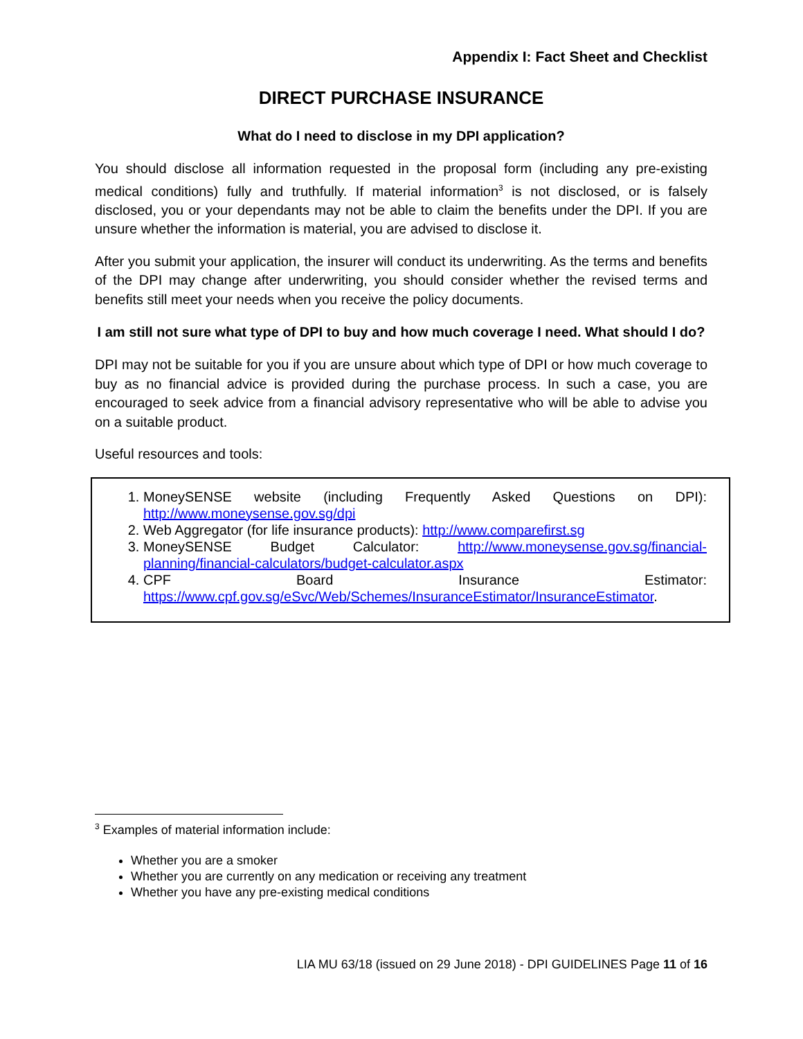Appendix I: Fact Sheet and Checklist
DIRECT PURCHASE INSURANCE
What do I need to disclose in my DPI application?
You should disclose all information requested in the proposal form (including any pre-existing medical conditions) fully and truthfully. If material information<sup>3</sup> is not disclosed, or is falsely disclosed, you or your dependants may not be able to claim the benefits under the DPI. If you are unsure whether the information is material, you are advised to disclose it.
After you submit your application, the insurer will conduct its underwriting. As the terms and benefits of the DPI may change after underwriting, you should consider whether the revised terms and benefits still meet your needs when you receive the policy documents.
I am still not sure what type of DPI to buy and how much coverage I need. What should I do?
DPI may not be suitable for you if you are unsure about which type of DPI or how much coverage to buy as no financial advice is provided during the purchase process. In such a case, you are encouraged to seek advice from a financial advisory representative who will be able to advise you on a suitable product.
Useful resources and tools:
1. MoneySENSE website (including Frequently Asked Questions on DPI): http://www.moneysense.gov.sg/dpi
2. Web Aggregator (for life insurance products): http://www.comparefirst.sg
3. MoneySENSE Budget Calculator: http://www.moneysense.gov.sg/financial-planning/financial-calculators/budget-calculator.aspx
4. CPF Board Insurance Estimator: https://www.cpf.gov.sg/eSvc/Web/Schemes/InsuranceEstimator/InsuranceEstimator.
<sup>3</sup> Examples of material information include:
Whether you are a smoker
Whether you are currently on any medication or receiving any treatment
Whether you have any pre-existing medical conditions
LIA MU 63/18 (issued on 29 June 2018) - DPI GUIDELINES Page 11 of 16